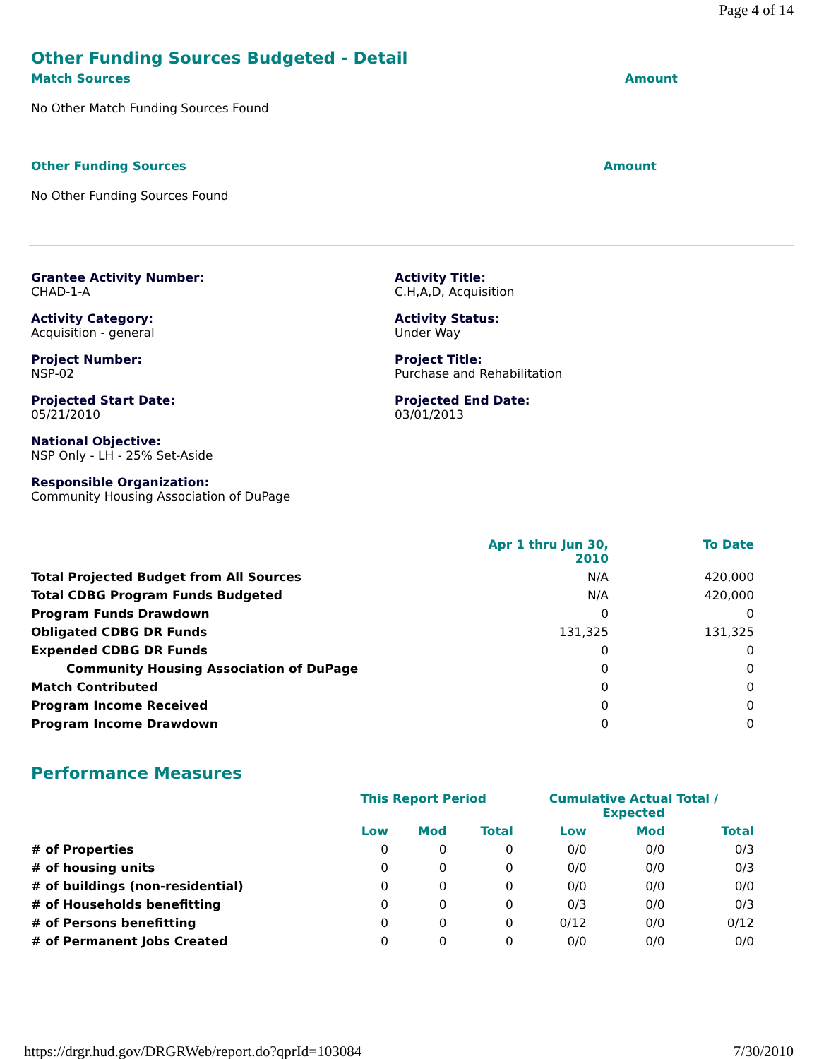Page 4 of 14
Other Funding Sources Budgeted - Detail
Match Sources Amount
No Other Match Funding Sources Found
Other Funding Sources Amount
No Other Funding Sources Found
Grantee Activity Number:
CHAD-1-A
Activity Title:
C.H,A,D, Acquisition
Activity Category:
Acquisition - general
Activity Status:
Under Way
Project Number:
NSP-02
Project Title:
Purchase and Rehabilitation
Projected Start Date:
05/21/2010
Projected End Date:
03/01/2013
National Objective:
NSP Only - LH - 25% Set-Aside
Responsible Organization:
Community Housing Association of DuPage
| | Apr 1 thru Jun 30, 2010 | To Date |
| --- | --- | --- |
| Total Projected Budget from All Sources | N/A | 420,000 |
| Total CDBG Program Funds Budgeted | N/A | 420,000 |
| Program Funds Drawdown | 0 | 0 |
| Obligated CDBG DR Funds | 131,325 | 131,325 |
| Expended CDBG DR Funds | 0 | 0 |
| Community Housing Association of DuPage | 0 | 0 |
| Match Contributed | 0 | 0 |
| Program Income Received | 0 | 0 |
| Program Income Drawdown | 0 | 0 |
Performance Measures
| | This Report Period | | | Cumulative Actual Total / Expected | | |
| --- | --- | --- | --- | --- | --- | --- |
| | Low | Mod | Total | Low | Mod | Total |
| # of Properties | 0 | 0 | 0 | 0/0 | 0/0 | 0/3 |
| # of housing units | 0 | 0 | 0 | 0/0 | 0/0 | 0/3 |
| # of buildings (non-residential) | 0 | 0 | 0 | 0/0 | 0/0 | 0/0 |
| # of Households benefitting | 0 | 0 | 0 | 0/3 | 0/0 | 0/3 |
| # of Persons benefitting | 0 | 0 | 0 | 0/12 | 0/0 | 0/12 |
| # of Permanent Jobs Created | 0 | 0 | 0 | 0/0 | 0/0 | 0/0 |
https://drgr.hud.gov/DRGRWeb/report.do?qprId=103084 7/30/2010